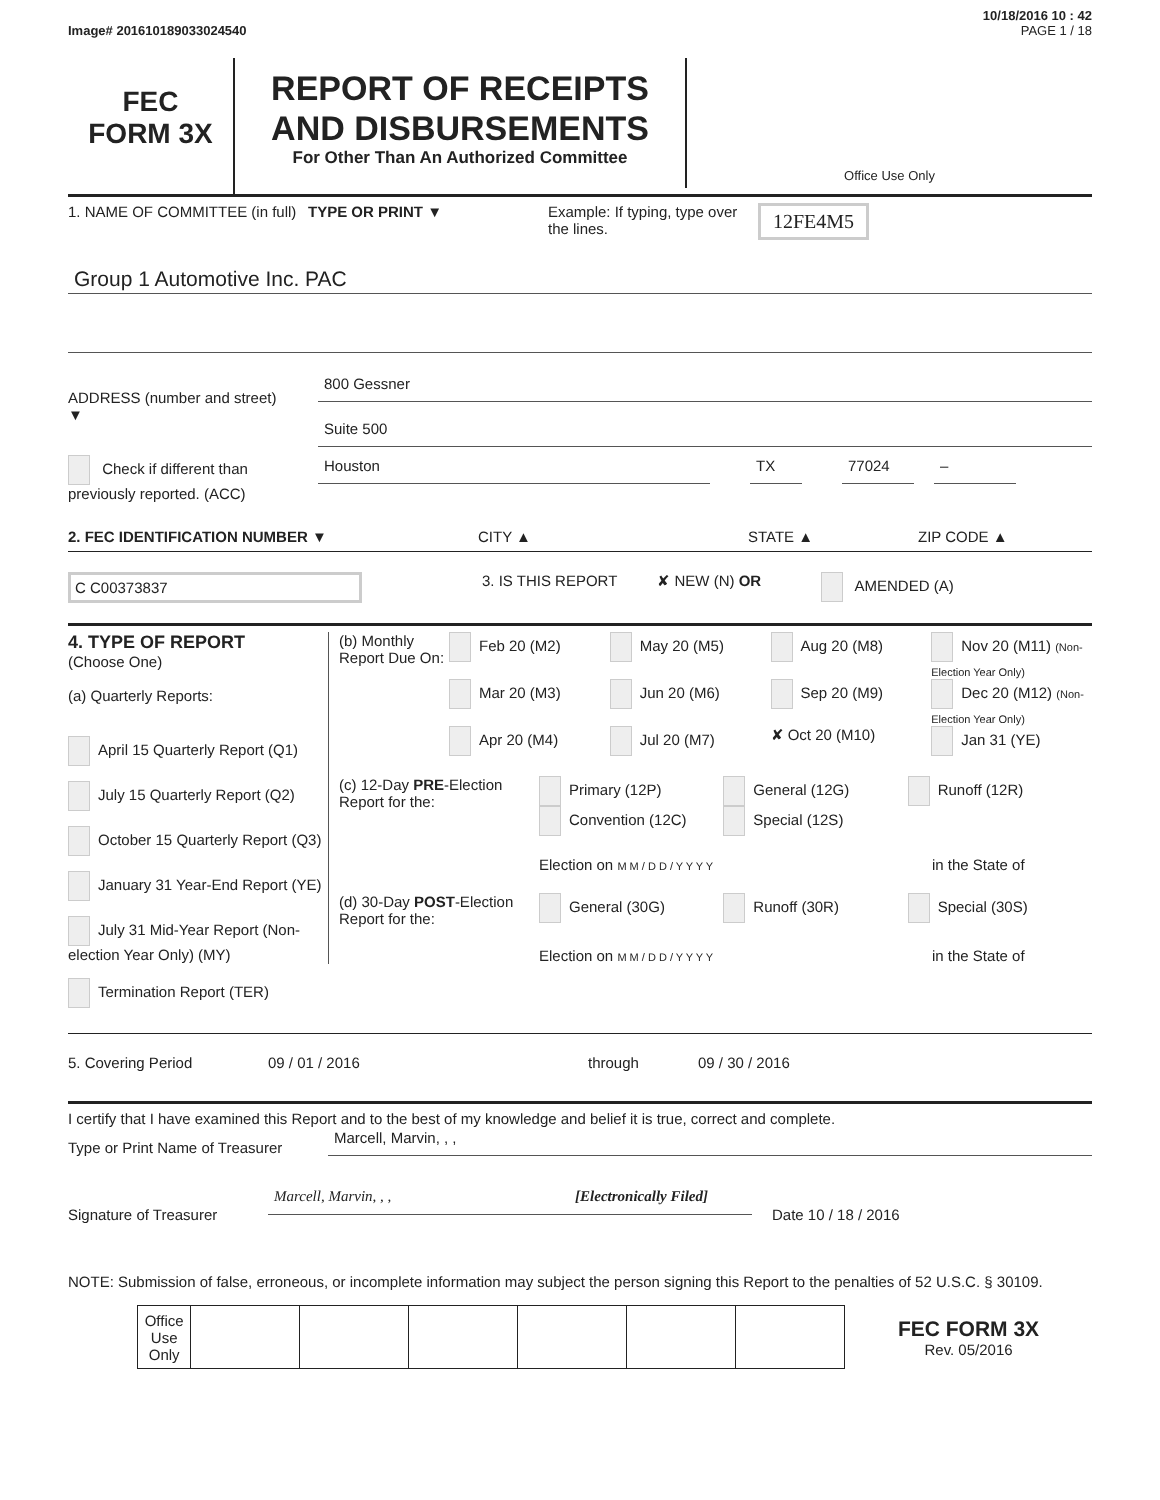10/18/2016 10 : 42
Image# 201610189033024540 PAGE 1 / 18
FEC
FORM 3X
REPORT OF RECEIPTS
AND DISBURSEMENTS
For Other Than An Authorized Committee
Office Use Only
1. NAME OF COMMITTEE (in full)
TYPE OR PRINT ▼ Example: If typing, type over the lines.
12FE4M5
Group 1 Automotive Inc. PAC
ADDRESS (number and street)
▼
800 Gessner
Suite 500
Check if different than previously reported. (ACC)
Houston TX 77024 –
2. FEC IDENTIFICATION NUMBER ▼ CITY ▲ STATE ▲ ZIP CODE ▲
C C00373837
3. IS THIS REPORT ✘ NEW (N) OR AMENDED (A)
4. TYPE OF REPORT
(Choose One)
(a) Quarterly Reports:
April 15 Quarterly Report (Q1)
July 15 Quarterly Report (Q2)
October 15 Quarterly Report (Q3)
January 31 Year-End Report (YE)
July 31 Mid-Year Report (Non-election Year Only) (MY)
Termination Report (TER)
(b) Monthly Report Due On:
Feb 20 (M2) May 20 (M5) Aug 20 (M8) Nov 20 (M11) (Non-Election Year Only)
Mar 20 (M3) Jun 20 (M6) Sep 20 (M9) Dec 20 (M12) (Non-Election Year Only)
Apr 20 (M4) Jul 20 (M7) ✘ Oct 20 (M10) Jan 31 (YE)
(c) 12-Day PRE-Election Report for the:
Primary (12P)
Convention (12C)
General (12G)
Special (12S)
Runoff (12R)
Election on M M / D D / Y Y Y Y
in the State of
(d) 30-Day POST-Election Report for the:
General (30G) Runoff (30R) Special (30S)
Election on M M / D D / Y Y Y Y
in the State of
5. Covering Period 09 / 01 / 2016 through 09 / 30 / 2016
I certify that I have examined this Report and to the best of my knowledge and belief it is true, correct and complete.
Type or Print Name of Treasurer
Marcell, Marvin, , ,
Signature of Treasurer
Marcell, Marvin, , , [Electronically Filed]
Date 10 / 18 / 2016
NOTE: Submission of false, erroneous, or incomplete information may subject the person signing this Report to the penalties of 52 U.S.C. § 30109.
| | Office Use Only | | | | | | | FEC FORM 3X Rev. 05/2016 |